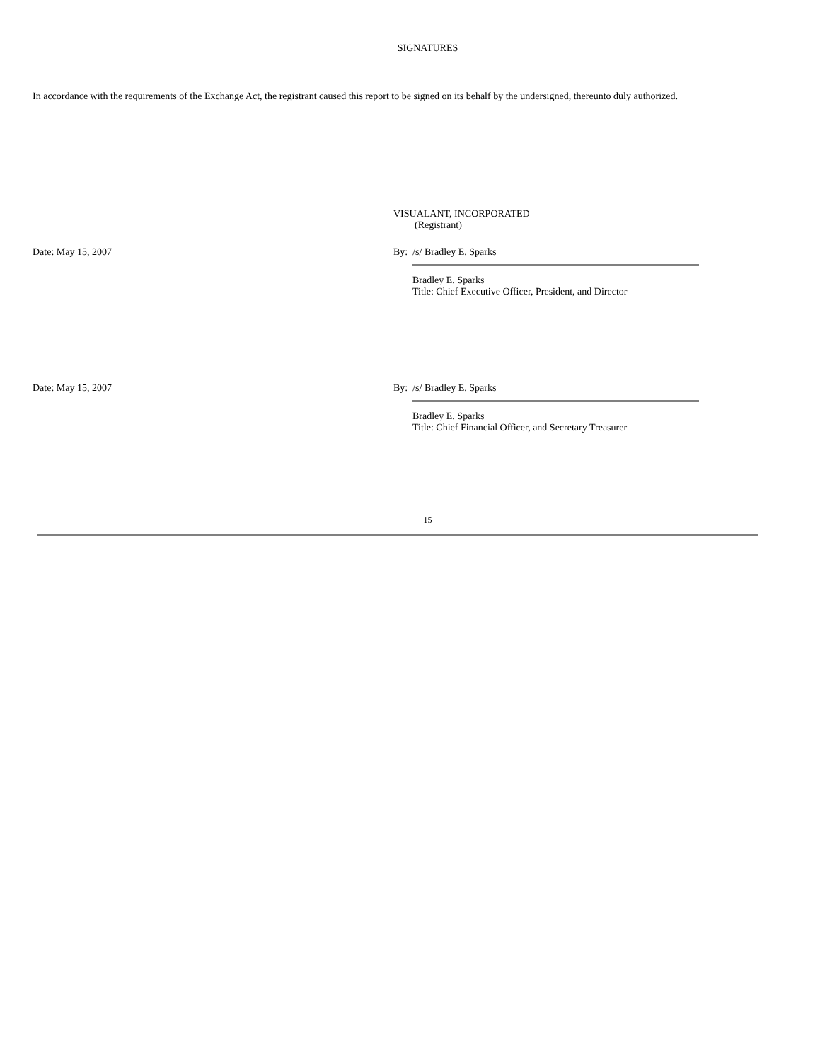SIGNATURES
In accordance with the requirements of the Exchange Act, the registrant caused this report to be signed on its behalf by the undersigned, thereunto duly authorized.
VISUALANT, INCORPORATED
(Registrant)
Date: May 15, 2007 By: /s/ Bradley E. Sparks
Bradley E. Sparks
Title: Chief Executive Officer, President, and Director
Date: May 15, 2007 By: /s/ Bradley E. Sparks
Bradley E. Sparks
Title: Chief Financial Officer, and Secretary Treasurer
15